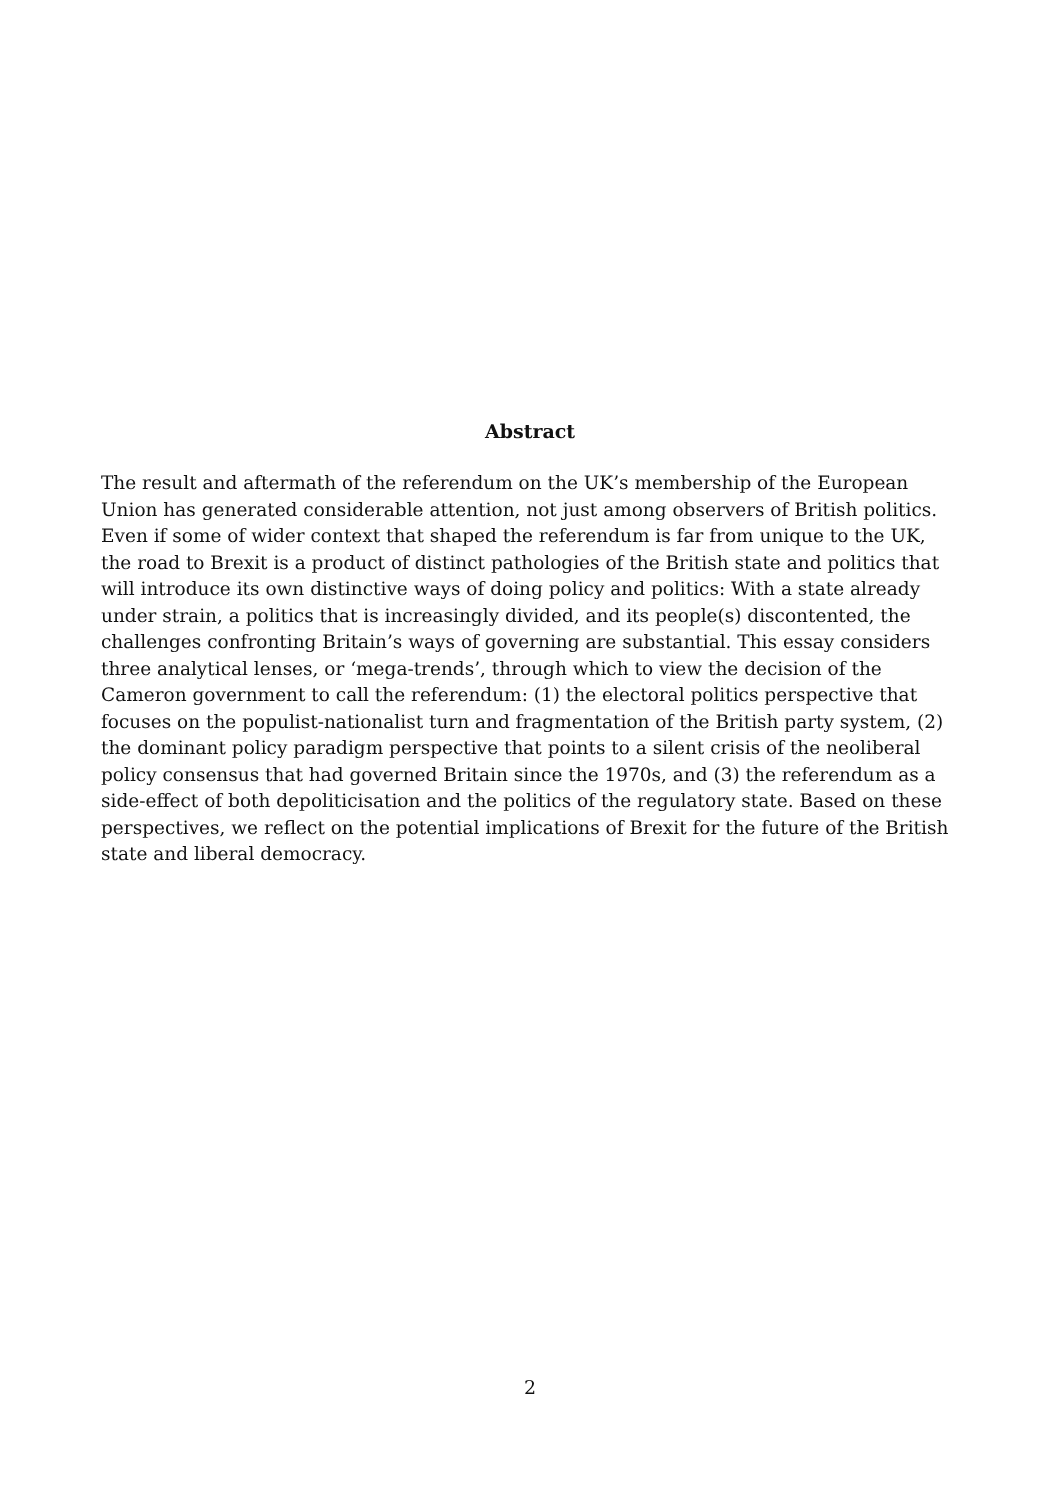Abstract
The result and aftermath of the referendum on the UK’s membership of the European Union has generated considerable attention, not just among observers of British politics. Even if some of wider context that shaped the referendum is far from unique to the UK, the road to Brexit is a product of distinct pathologies of the British state and politics that will introduce its own distinctive ways of doing policy and politics: With a state already under strain, a politics that is increasingly divided, and its people(s) discontented, the challenges confronting Britain’s ways of governing are substantial. This essay considers three analytical lenses, or ‘mega-trends’, through which to view the decision of the Cameron government to call the referendum: (1) the electoral politics perspective that focuses on the populist-nationalist turn and fragmentation of the British party system, (2) the dominant policy paradigm perspective that points to a silent crisis of the neoliberal policy consensus that had governed Britain since the 1970s, and (3) the referendum as a side-effect of both depoliticisation and the politics of the regulatory state. Based on these perspectives, we reflect on the potential implications of Brexit for the future of the British state and liberal democracy.
2